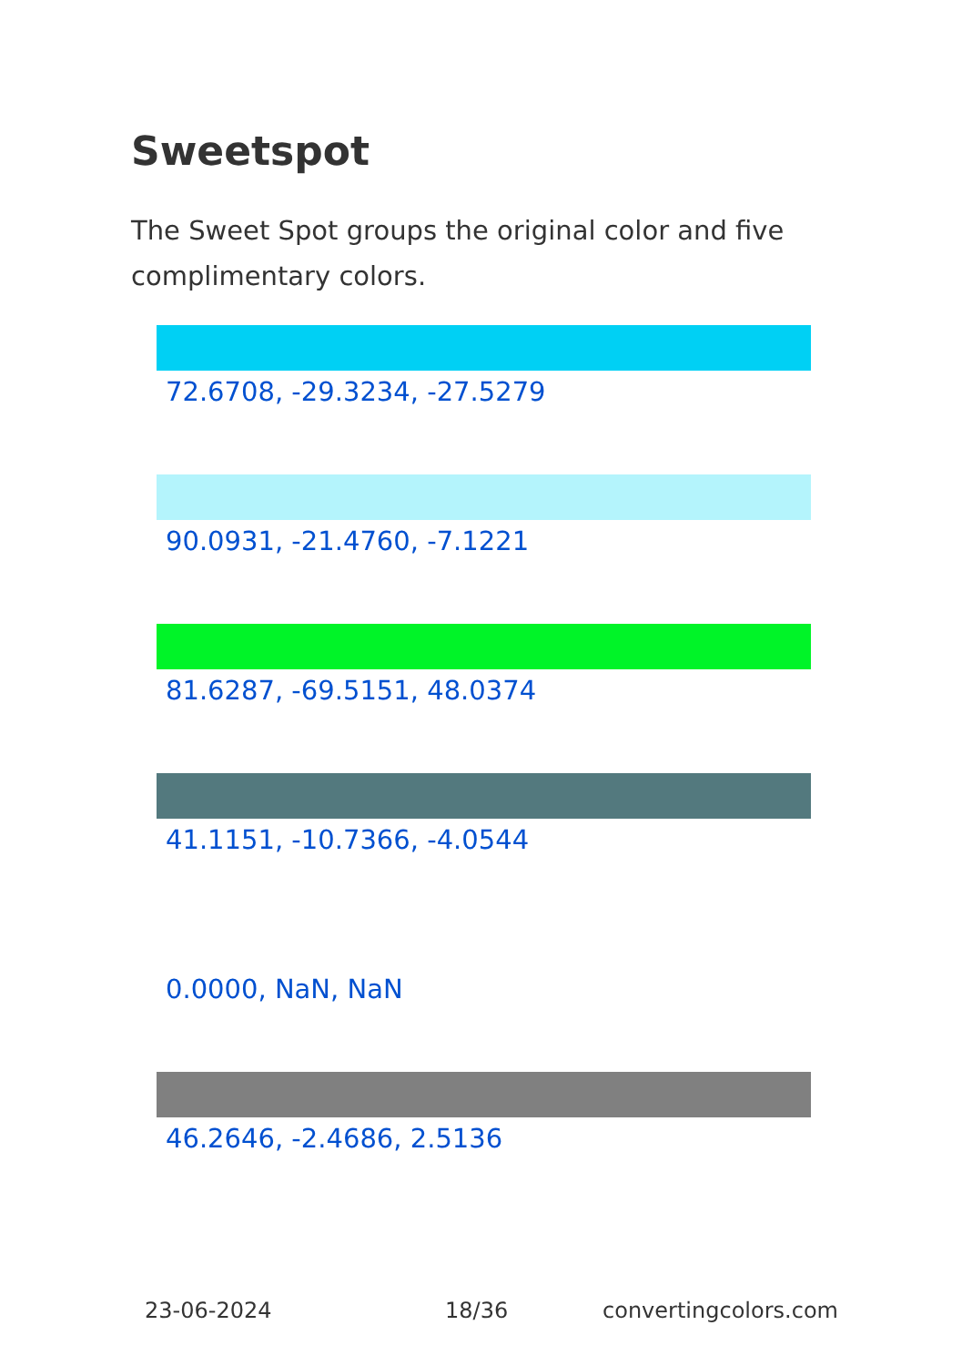Sweetspot
The Sweet Spot groups the original color and five complimentary colors.
72.6708, -29.3234, -27.5279
90.0931, -21.4760, -7.1221
81.6287, -69.5151, 48.0374
41.1151, -10.7366, -4.0544
0.0000, NaN, NaN
46.2646, -2.4686, 2.5136
23-06-2024 18/36 convertingcolors.com